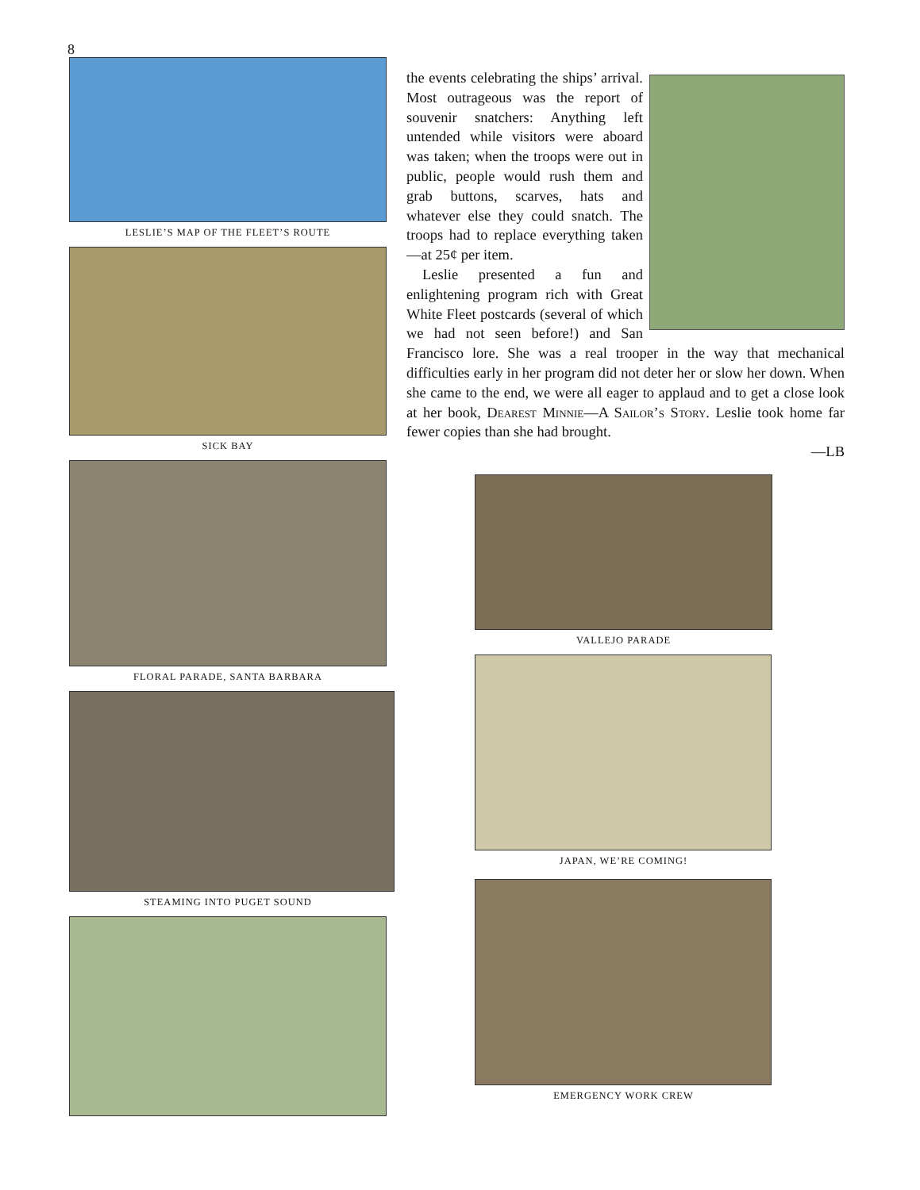8
LESLIE’S MAP OF THE FLEET’S ROUTE
SICK BAY
FLORAL PARADE, SANTA BARBARA
STEAMING INTO PUGET SOUND
the events celebrating the ships’ arrival. Most outrageous was the report of souvenir snatchers: Anything left untended while visitors were aboard was taken; when the troops were out in public, people would rush them and grab buttons, scarves, hats and whatever else they could snatch. The troops had to replace everything taken—at 25¢ per item.
Leslie presented a fun and enlightening program rich with Great White Fleet postcards (several of which we had not seen before!) and San Francisco lore. She was a real trooper in the way that mechanical difficulties early in her program did not deter her or slow her down. When she came to the end, we were all eager to applaud and to get a close look at her book, Dearest Minnie—A Sailor’s Story. Leslie took home far fewer copies than she had brought.
—LB
VALLEJO PARADE
JAPAN, WE’RE COMING!
EMERGENCY WORK CREW